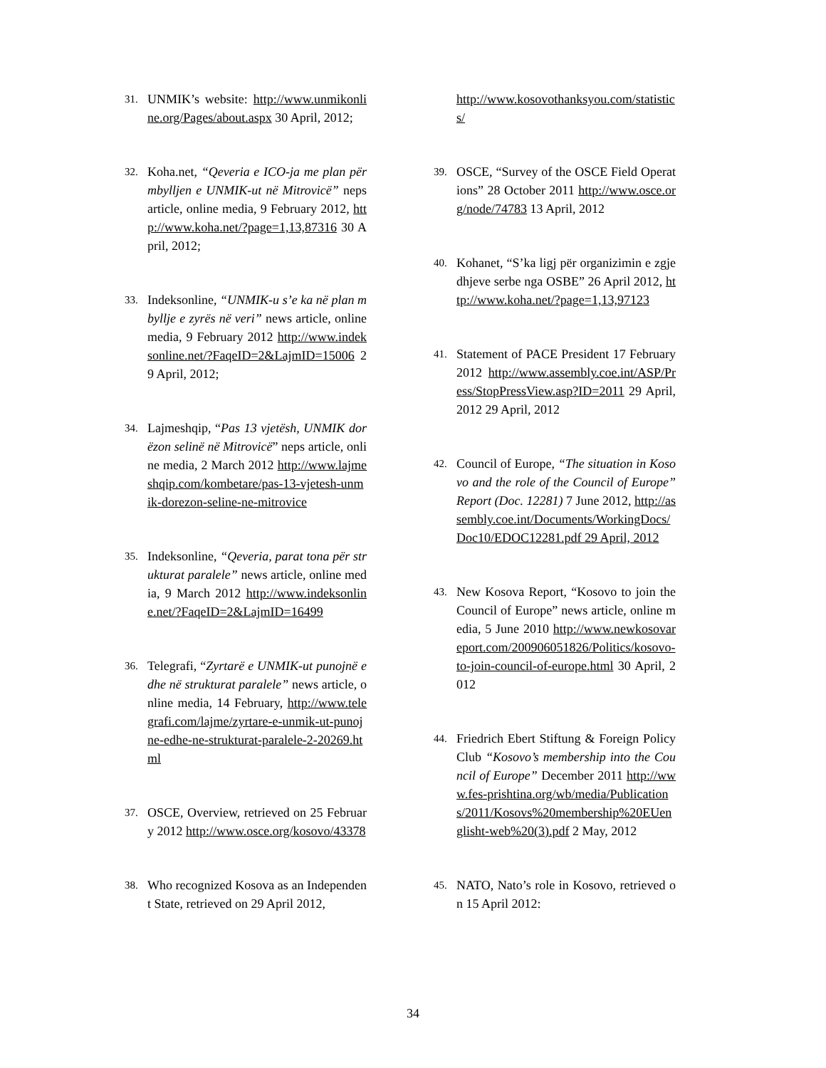31. UNMIK’s website: http://www.unmikonline.org/Pages/about.aspx 30 April, 2012;
32. Koha.net, “Qeveria e ICO-ja me plan për mbylljen e UNMIK-ut në Mitrovicë” neps article, online media, 9 February 2012, http://www.koha.net/?page=1,13,87316 30 April, 2012;
33. Indeksonline, “UNMIK-u s’e ka në plan mbyllje e zyrës në veri” news article, online media, 9 February 2012 http://www.indeksonline.net/?FaqeID=2&LajmID=15006 29 April, 2012;
34. Lajmeshqip, “Pas 13 vjetësh, UNMIK dorëzon selinë në Mitrovicë” neps article, online media, 2 March 2012 http://www.lajmeshqip.com/kombetare/pas-13-vjetesh-unmik-dorezon-seline-ne-mitrovice
35. Indeksonline, “Qeveria, parat tona për strukturat paralele” news article, online media, 9 March 2012 http://www.indeksonline.net/?FaqeID=2&LajmID=16499
36. Telegrafi, “Zyrtarë e UNMIK-ut punojnë edhe në strukturat paralele” news article, online media, 14 February, http://www.telegrafi.com/lajme/zyrtare-e-unmik-ut-punojne-edhe-ne-strukturat-paralele-2-20269.html
37. OSCE, Overview, retrieved on 25 February 2012 http://www.osce.org/kosovo/43378
38. Who recognized Kosova as an Independent State, retrieved on 29 April 2012,
http://www.kosovothanksyou.com/statistics/
39. OSCE, “Survey of the OSCE Field Operations” 28 October 2011 http://www.osce.org/node/74783 13 April, 2012
40. Kohanet, “S’ka ligj për organizimin e zgjedhjeve serbe nga OSBE” 26 April 2012, http://www.koha.net/?page=1,13,97123
41. Statement of PACE President 17 February 2012 http://www.assembly.coe.int/ASP/Press/StopPressView.asp?ID=2011 29 April, 2012 29 April, 2012
42. Council of Europe, “The situation in Kosovo and the role of the Council of Europe” Report (Doc. 12281) 7 June 2012, http://assembly.coe.int/Documents/WorkingDocs/Doc10/EDOC12281.pdf 29 April, 2012
43. New Kosova Report, “Kosovo to join the Council of Europe” news article, online media, 5 June 2010 http://www.newkosovareport.com/200906051826/Politics/kosovo-to-join-council-of-europe.html 30 April, 2012
44. Friedrich Ebert Stiftung & Foreign Policy Club “Kosovo’s membership into the Council of Europe” December 2011 http://www.fes-prishtina.org/wb/media/Publications/2011/Kosovs%20membership%20EUenglisht-web%20(3).pdf 2 May, 2012
45. NATO, Nato’s role in Kosovo, retrieved on 15 April 2012:
34